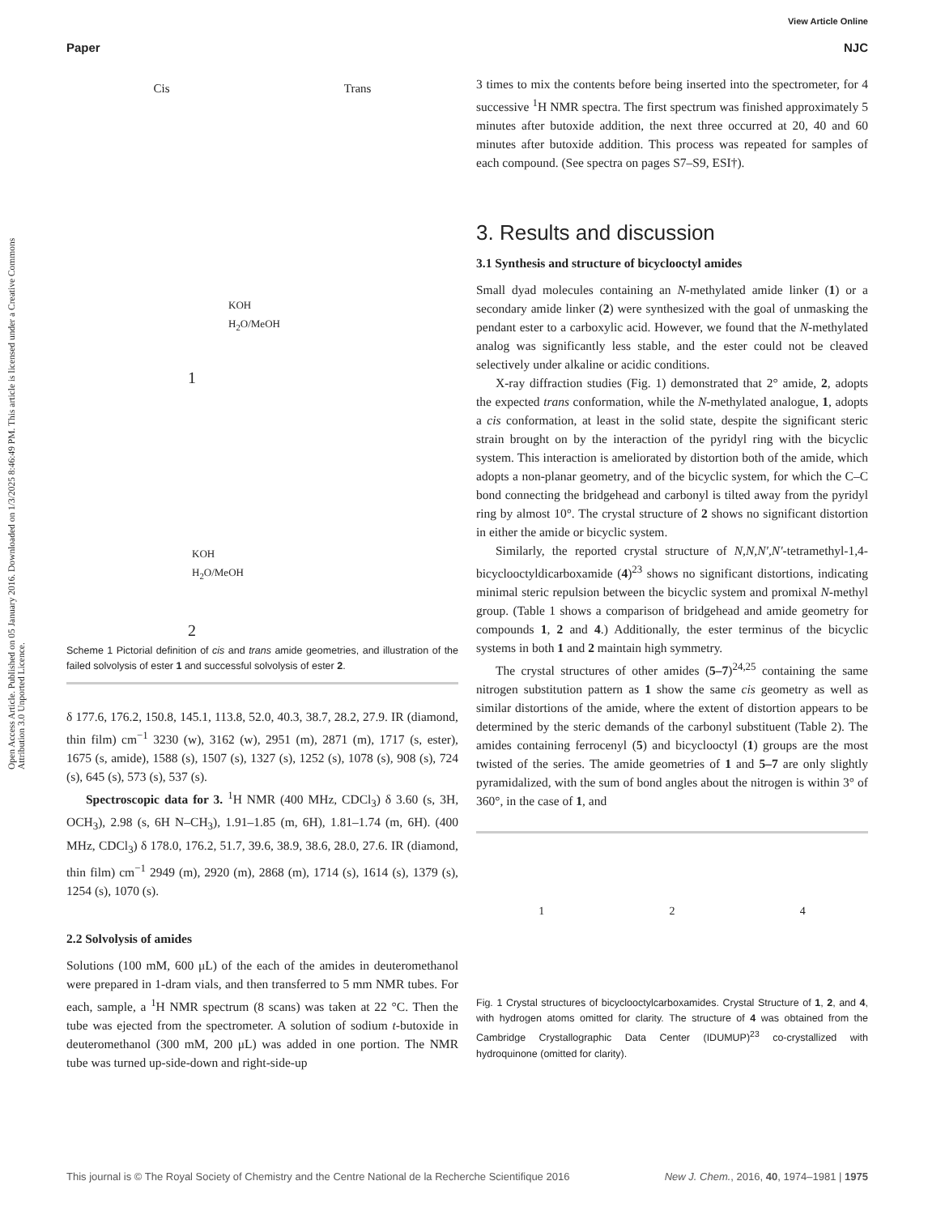View Article Online
Paper NJC
Open Access Article. Published on 05 January 2016. Downloaded on 1/3/2025 8:46:49 PM. This article is licensed under a Creative Commons Attribution 3.0 Unported Licence.
Cis Trans
KOH
H<sub>2</sub>O/MeOH
1
2
KOH
H<sub>2</sub>O/MeOH
Scheme 1 Pictorial definition of cis and trans amide geometries, and illustration of the failed solvolysis of ester 1 and successful solvolysis of ester 2.
δ 177.6, 176.2, 150.8, 145.1, 113.8, 52.0, 40.3, 38.7, 28.2, 27.9. IR (diamond, thin film) cm<sup>−1</sup> 3230 (w), 3162 (w), 2951 (m), 2871 (m), 1717 (s, ester), 1675 (s, amide), 1588 (s), 1507 (s), 1327 (s), 1252 (s), 1078 (s), 908 (s), 724 (s), 645 (s), 573 (s), 537 (s).
Spectroscopic data for 3. <sup>1</sup>H NMR (400 MHz, CDCl<sub>3</sub>) δ 3.60 (s, 3H, OCH<sub>3</sub>), 2.98 (s, 6H N–CH<sub>3</sub>), 1.91–1.85 (m, 6H), 1.81–1.74 (m, 6H). (400 MHz, CDCl<sub>3</sub>) δ 178.0, 176.2, 51.7, 39.6, 38.9, 38.6, 28.0, 27.6. IR (diamond, thin film) cm<sup>−1</sup> 2949 (m), 2920 (m), 2868 (m), 1714 (s), 1614 (s), 1379 (s), 1254 (s), 1070 (s).
2.2 Solvolysis of amides
Solutions (100 mM, 600 μL) of the each of the amides in deuteromethanol were prepared in 1-dram vials, and then transferred to 5 mm NMR tubes. For each, sample, a <sup>1</sup>H NMR spectrum (8 scans) was taken at 22 °C. Then the tube was ejected from the spectrometer. A solution of sodium t-butoxide in deuteromethanol (300 mM, 200 μL) was added in one portion. The NMR tube was turned up-side-down and right-side-up
3 times to mix the contents before being inserted into the spectrometer, for 4 successive <sup>1</sup>H NMR spectra. The first spectrum was finished approximately 5 minutes after butoxide addition, the next three occurred at 20, 40 and 60 minutes after butoxide addition. This process was repeated for samples of each compound. (See spectra on pages S7–S9, ESI†).
3. Results and discussion
3.1 Synthesis and structure of bicyclooctyl amides
Small dyad molecules containing an N-methylated amide linker (1) or a secondary amide linker (2) were synthesized with the goal of unmasking the pendant ester to a carboxylic acid. However, we found that the N-methylated analog was significantly less stable, and the ester could not be cleaved selectively under alkaline or acidic conditions.
X-ray diffraction studies (Fig. 1) demonstrated that 2° amide, 2, adopts the expected trans conformation, while the N-methylated analogue, 1, adopts a cis conformation, at least in the solid state, despite the significant steric strain brought on by the interaction of the pyridyl ring with the bicyclic system. This interaction is ameliorated by distortion both of the amide, which adopts a non-planar geometry, and of the bicyclic system, for which the C–C bond connecting the bridgehead and carbonyl is tilted away from the pyridyl ring by almost 10°. The crystal structure of 2 shows no significant distortion in either the amide or bicyclic system.
Similarly, the reported crystal structure of N,N,N′,N′-tetramethyl-1,4-bicyclooctyldicarboxamide (4)<sup>23</sup> shows no significant distortions, indicating minimal steric repulsion between the bicyclic system and promixal N-methyl group. (Table 1 shows a comparison of bridgehead and amide geometry for compounds 1, 2 and 4.) Additionally, the ester terminus of the bicyclic systems in both 1 and 2 maintain high symmetry.
The crystal structures of other amides (5–7)<sup>24,25</sup> containing the same nitrogen substitution pattern as 1 show the same cis geometry as well as similar distortions of the amide, where the extent of distortion appears to be determined by the steric demands of the carbonyl substituent (Table 2). The amides containing ferrocenyl (5) and bicyclooctyl (1) groups are the most twisted of the series. The amide geometries of 1 and 5–7 are only slightly pyramidalized, with the sum of bond angles about the nitrogen is within 3° of 360°, in the case of 1, and
1 2 4
Fig. 1 Crystal structures of bicyclooctylcarboxamides. Crystal Structure of 1, 2, and 4, with hydrogen atoms omitted for clarity. The structure of 4 was obtained from the Cambridge Crystallographic Data Center (IDUMUP)<sup>23</sup> co-crystallized with hydroquinone (omitted for clarity).
This journal is © The Royal Society of Chemistry and the Centre National de la Recherche Scientifique 2016 New J. Chem., 2016, 40, 1974–1981 | 1975